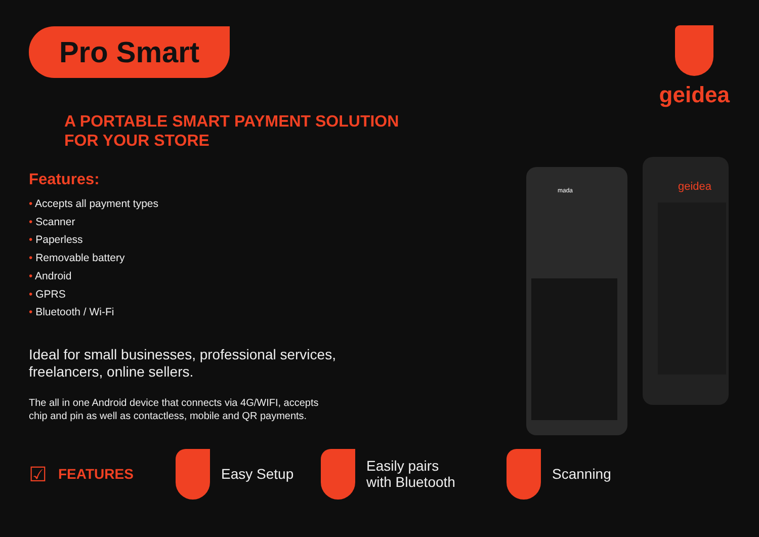Pro Smart geidea
A PORTABLE SMART PAYMENT SOLUTION
FOR YOUR STORE
Features:
• Accepts all payment types
• Scanner
• Paperless
• Removable battery
• Android
• GPRS
• Bluetooth / Wi-Fi
Ideal for small businesses, professional services,
freelancers, online sellers.
The all in one Android device that connects via 4G/WIFI, accepts
chip and pin as well as contactless, mobile and QR payments.
geidea
mada
☑ FEATURES Easy Setup
Easily pairs
with Bluetooth
Scanning